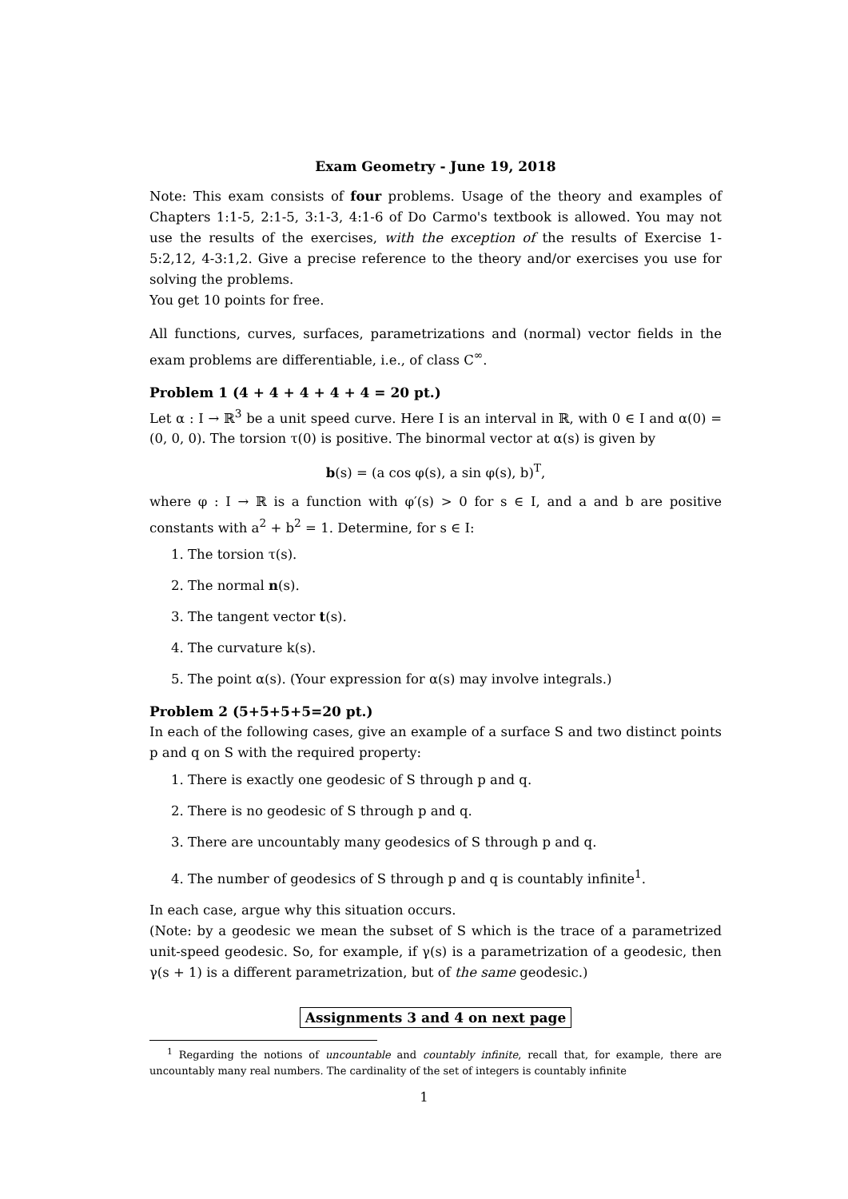Exam Geometry - June 19, 2018
Note: This exam consists of four problems. Usage of the theory and examples of Chapters 1:1-5, 2:1-5, 3:1-3, 4:1-6 of Do Carmo's textbook is allowed. You may not use the results of the exercises, with the exception of the results of Exercise 1-5:2,12, 4-3:1,2. Give a precise reference to the theory and/or exercises you use for solving the problems.
You get 10 points for free.
All functions, curves, surfaces, parametrizations and (normal) vector fields in the exam problems are differentiable, i.e., of class C<sup>∞</sup>.
Problem 1 (4 + 4 + 4 + 4 + 4 = 20 pt.)
Let α : I → ℝ<sup>3</sup> be a unit speed curve. Here I is an interval in ℝ, with 0 ∈ I and α(0) = (0, 0, 0). The torsion τ(0) is positive. The binormal vector at α(s) is given by
b(s) = (a cos φ(s), a sin φ(s), b)<sup>T</sup>,
where φ : I → ℝ is a function with φ′(s) > 0 for s ∈ I, and a and b are positive constants with a<sup>2</sup> + b<sup>2</sup> = 1. Determine, for s ∈ I:
1. The torsion τ(s).
2. The normal n(s).
3. The tangent vector t(s).
4. The curvature k(s).
5. The point α(s). (Your expression for α(s) may involve integrals.)
Problem 2 (5+5+5+5=20 pt.)
In each of the following cases, give an example of a surface S and two distinct points p and q on S with the required property:
1. There is exactly one geodesic of S through p and q.
2. There is no geodesic of S through p and q.
3. There are uncountably many geodesics of S through p and q.
4. The number of geodesics of S through p and q is countably infinite<sup>1</sup>.
In each case, argue why this situation occurs.
(Note: by a geodesic we mean the subset of S which is the trace of a parametrized unit-speed geodesic. So, for example, if γ(s) is a parametrization of a geodesic, then γ(s + 1) is a different parametrization, but of the same geodesic.)
Assignments 3 and 4 on next page
<sup>1</sup> Regarding the notions of uncountable and countably infinite, recall that, for example, there are uncountably many real numbers. The cardinality of the set of integers is countably infinite
1